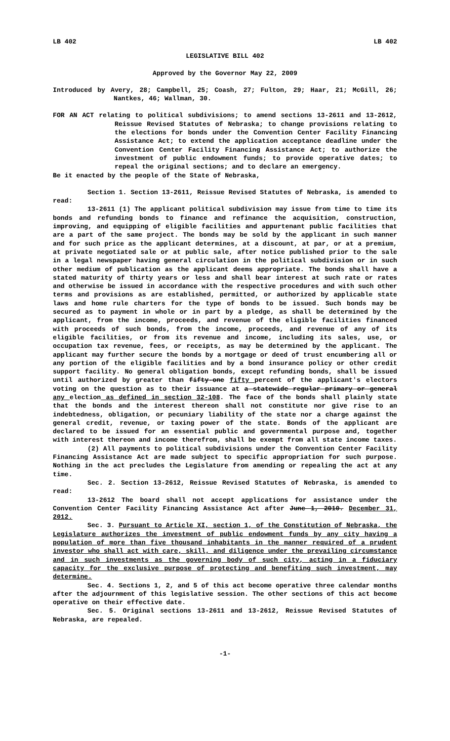LB 402 LB 402
LEGISLATIVE BILL 402
Approved by the Governor May 22, 2009
Introduced by Avery, 28; Campbell, 25; Coash, 27; Fulton, 29; Haar, 21; McGill, 26; Nantkes, 46; Wallman, 30.
FOR AN ACT relating to political subdivisions; to amend sections 13-2611 and 13-2612, Reissue Revised Statutes of Nebraska; to change provisions relating to the elections for bonds under the Convention Center Facility Financing Assistance Act; to extend the application acceptance deadline under the Convention Center Facility Financing Assistance Act; to authorize the investment of public endowment funds; to provide operative dates; to repeal the original sections; and to declare an emergency.
Be it enacted by the people of the State of Nebraska,
Section 1. Section 13-2611, Reissue Revised Statutes of Nebraska, is amended to read:
13-2611 (1) The applicant political subdivision may issue from time to time its bonds and refunding bonds to finance and refinance the acquisition, construction, improving, and equipping of eligible facilities and appurtenant public facilities that are a part of the same project. The bonds may be sold by the applicant in such manner and for such price as the applicant determines, at a discount, at par, or at a premium, at private negotiated sale or at public sale, after notice published prior to the sale in a legal newspaper having general circulation in the political subdivision or in such other medium of publication as the applicant deems appropriate. The bonds shall have a stated maturity of thirty years or less and shall bear interest at such rate or rates and otherwise be issued in accordance with the respective procedures and with such other terms and provisions as are established, permitted, or authorized by applicable state laws and home rule charters for the type of bonds to be issued. Such bonds may be secured as to payment in whole or in part by a pledge, as shall be determined by the applicant, from the income, proceeds, and revenue of the eligible facilities financed with proceeds of such bonds, from the income, proceeds, and revenue of any of its eligible facilities, or from its revenue and income, including its sales, use, or occupation tax revenue, fees, or receipts, as may be determined by the applicant. The applicant may further secure the bonds by a mortgage or deed of trust encumbering all or any portion of the eligible facilities and by a bond insurance policy or other credit support facility. No general obligation bonds, except refunding bonds, shall be issued until authorized by greater than fifty-one fifty percent of the applicant's electors voting on the question as to their issuance at a statewide regular primary or general any election as defined in section 32-108. The face of the bonds shall plainly state that the bonds and the interest thereon shall not constitute nor give rise to an indebtedness, obligation, or pecuniary liability of the state nor a charge against the general credit, revenue, or taxing power of the state. Bonds of the applicant are declared to be issued for an essential public and governmental purpose and, together with interest thereon and income therefrom, shall be exempt from all state income taxes.
(2) All payments to political subdivisions under the Convention Center Facility Financing Assistance Act are made subject to specific appropriation for such purpose. Nothing in the act precludes the Legislature from amending or repealing the act at any time.
Sec. 2. Section 13-2612, Reissue Revised Statutes of Nebraska, is amended to read:
13-2612 The board shall not accept applications for assistance under the Convention Center Facility Financing Assistance Act after June 1, 2010. December 31, 2012.
Sec. 3. Pursuant to Article XI, section 1, of the Constitution of Nebraska, the Legislature authorizes the investment of public endowment funds by any city having a population of more than five thousand inhabitants in the manner required of a prudent investor who shall act with care, skill, and diligence under the prevailing circumstance and in such investments as the governing body of such city, acting in a fiduciary capacity for the exclusive purpose of protecting and benefiting such investment, may determine.
Sec. 4. Sections 1, 2, and 5 of this act become operative three calendar months after the adjournment of this legislative session. The other sections of this act become operative on their effective date.
Sec. 5. Original sections 13-2611 and 13-2612, Reissue Revised Statutes of Nebraska, are repealed.
-1-